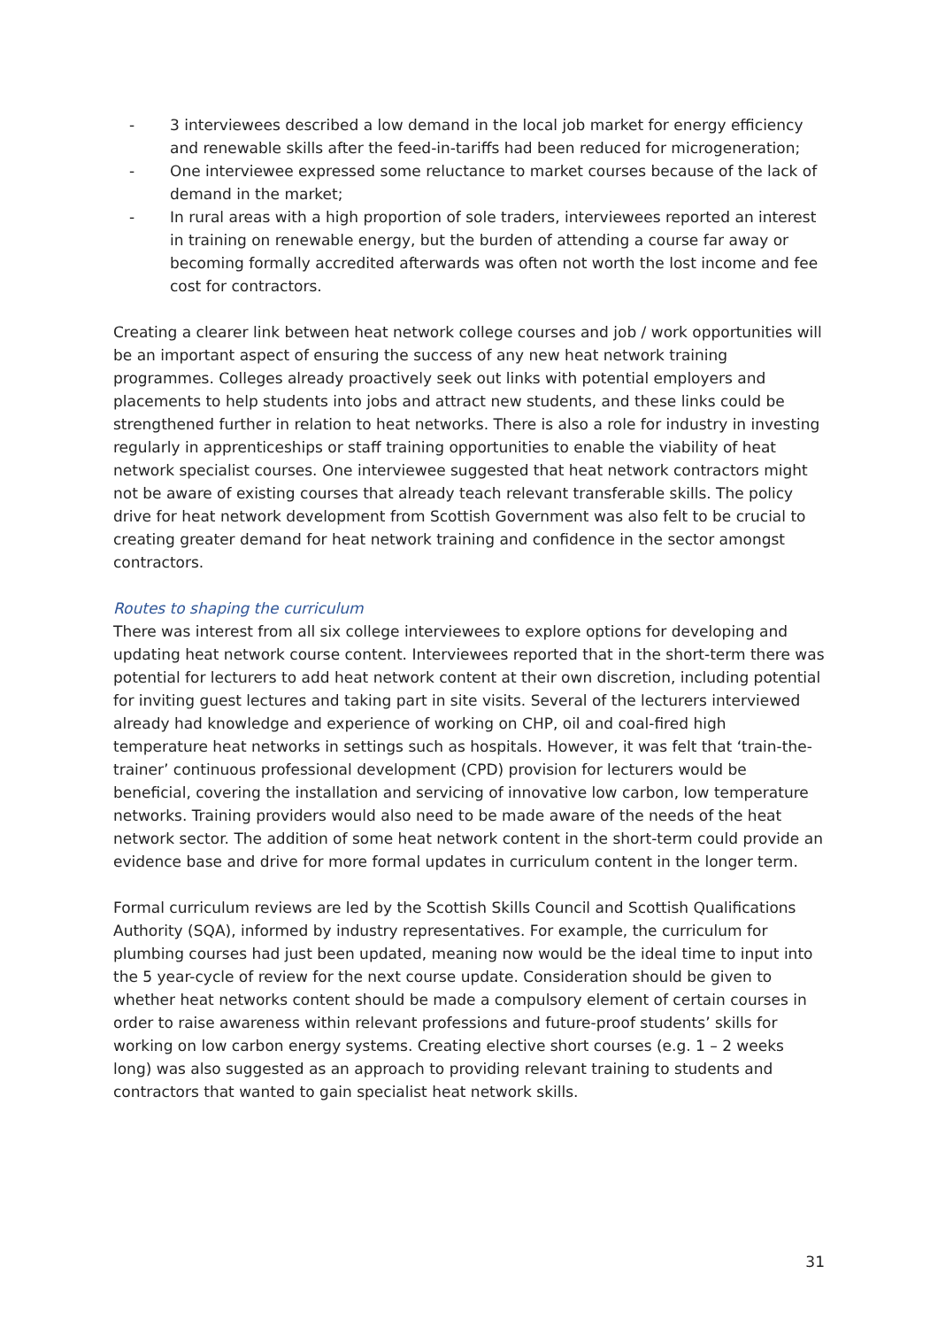- 3 interviewees described a low demand in the local job market for energy efficiency and renewable skills after the feed-in-tariffs had been reduced for microgeneration;
- One interviewee expressed some reluctance to market courses because of the lack of demand in the market;
- In rural areas with a high proportion of sole traders, interviewees reported an interest in training on renewable energy, but the burden of attending a course far away or becoming formally accredited afterwards was often not worth the lost income and fee cost for contractors.
Creating a clearer link between heat network college courses and job / work opportunities will be an important aspect of ensuring the success of any new heat network training programmes. Colleges already proactively seek out links with potential employers and placements to help students into jobs and attract new students, and these links could be strengthened further in relation to heat networks. There is also a role for industry in investing regularly in apprenticeships or staff training opportunities to enable the viability of heat network specialist courses. One interviewee suggested that heat network contractors might not be aware of existing courses that already teach relevant transferable skills. The policy drive for heat network development from Scottish Government was also felt to be crucial to creating greater demand for heat network training and confidence in the sector amongst contractors.
Routes to shaping the curriculum
There was interest from all six college interviewees to explore options for developing and updating heat network course content. Interviewees reported that in the short-term there was potential for lecturers to add heat network content at their own discretion, including potential for inviting guest lectures and taking part in site visits. Several of the lecturers interviewed already had knowledge and experience of working on CHP, oil and coal-fired high temperature heat networks in settings such as hospitals. However, it was felt that ‘train-the-trainer’ continuous professional development (CPD) provision for lecturers would be beneficial, covering the installation and servicing of innovative low carbon, low temperature networks. Training providers would also need to be made aware of the needs of the heat network sector. The addition of some heat network content in the short-term could provide an evidence base and drive for more formal updates in curriculum content in the longer term.
Formal curriculum reviews are led by the Scottish Skills Council and Scottish Qualifications Authority (SQA), informed by industry representatives. For example, the curriculum for plumbing courses had just been updated, meaning now would be the ideal time to input into the 5 year-cycle of review for the next course update. Consideration should be given to whether heat networks content should be made a compulsory element of certain courses in order to raise awareness within relevant professions and future-proof students’ skills for working on low carbon energy systems. Creating elective short courses (e.g. 1 – 2 weeks long) was also suggested as an approach to providing relevant training to students and contractors that wanted to gain specialist heat network skills.
31